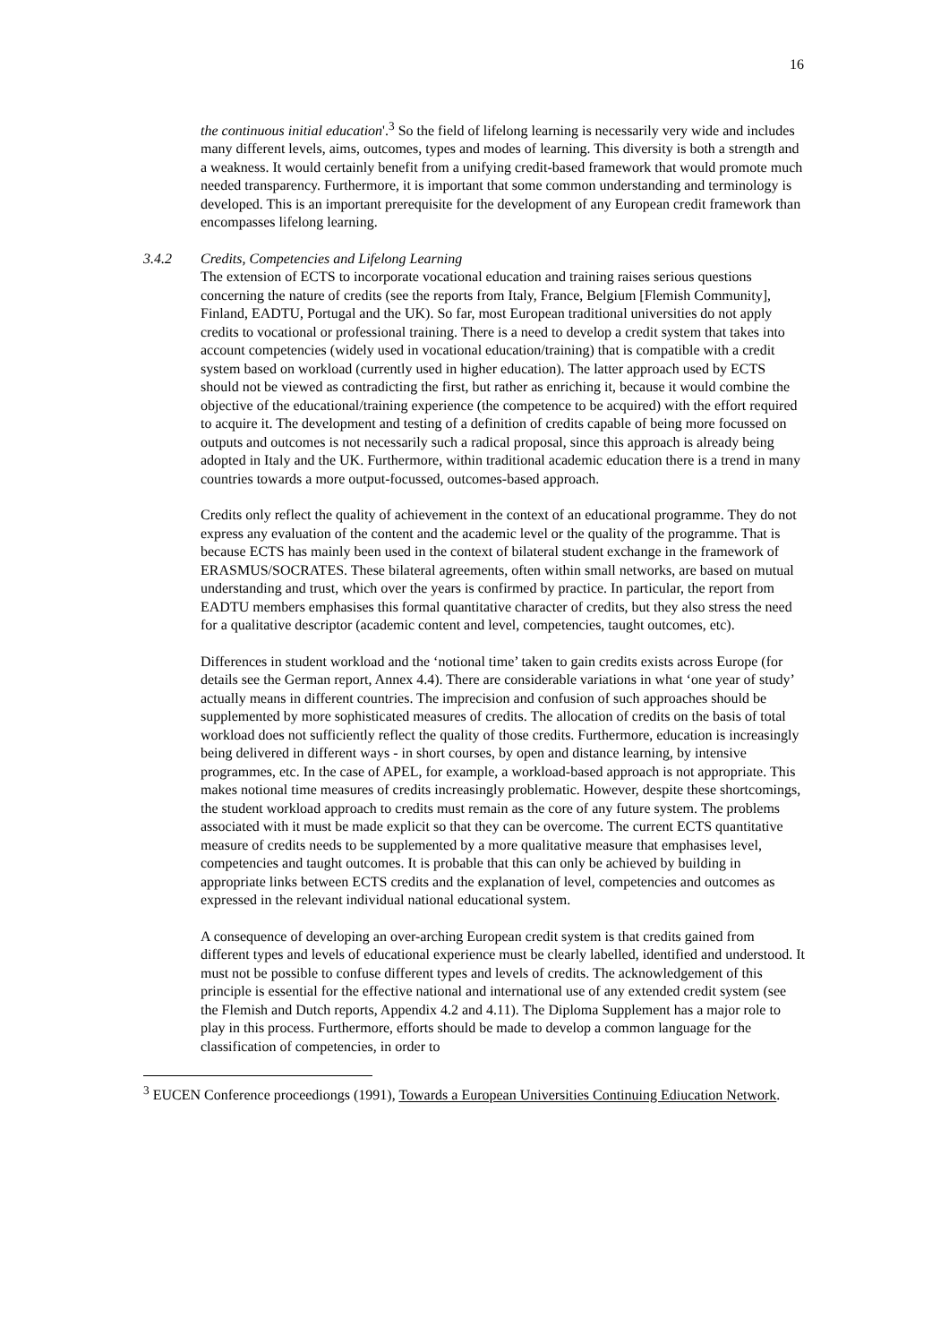16
the continuous initial education'.<sup>3</sup> So the field of lifelong learning is necessarily very wide and includes many different levels, aims, outcomes, types and modes of learning. This diversity is both a strength and a weakness. It would certainly benefit from a unifying credit-based framework that would promote much needed transparency. Furthermore, it is important that some common understanding and terminology is developed. This is an important prerequisite for the development of any European credit framework than encompasses lifelong learning.
3.4.2 Credits, Competencies and Lifelong Learning
The extension of ECTS to incorporate vocational education and training raises serious questions concerning the nature of credits (see the reports from Italy, France, Belgium [Flemish Community], Finland, EADTU, Portugal and the UK). So far, most European traditional universities do not apply credits to vocational or professional training. There is a need to develop a credit system that takes into account competencies (widely used in vocational education/training) that is compatible with a credit system based on workload (currently used in higher education). The latter approach used by ECTS should not be viewed as contradicting the first, but rather as enriching it, because it would combine the objective of the educational/training experience (the competence to be acquired) with the effort required to acquire it. The development and testing of a definition of credits capable of being more focussed on outputs and outcomes is not necessarily such a radical proposal, since this approach is already being adopted in Italy and the UK. Furthermore, within traditional academic education there is a trend in many countries towards a more output-focussed, outcomes-based approach.
Credits only reflect the quality of achievement in the context of an educational programme. They do not express any evaluation of the content and the academic level or the quality of the programme. That is because ECTS has mainly been used in the context of bilateral student exchange in the framework of ERASMUS/SOCRATES. These bilateral agreements, often within small networks, are based on mutual understanding and trust, which over the years is confirmed by practice. In particular, the report from EADTU members emphasises this formal quantitative character of credits, but they also stress the need for a qualitative descriptor (academic content and level, competencies, taught outcomes, etc).
Differences in student workload and the ‘notional time’ taken to gain credits exists across Europe (for details see the German report, Annex 4.4). There are considerable variations in what ‘one year of study’ actually means in different countries. The imprecision and confusion of such approaches should be supplemented by more sophisticated measures of credits. The allocation of credits on the basis of total workload does not sufficiently reflect the quality of those credits. Furthermore, education is increasingly being delivered in different ways - in short courses, by open and distance learning, by intensive programmes, etc. In the case of APEL, for example, a workload-based approach is not appropriate. This makes notional time measures of credits increasingly problematic. However, despite these shortcomings, the student workload approach to credits must remain as the core of any future system. The problems associated with it must be made explicit so that they can be overcome. The current ECTS quantitative measure of credits needs to be supplemented by a more qualitative measure that emphasises level, competencies and taught outcomes. It is probable that this can only be achieved by building in appropriate links between ECTS credits and the explanation of level, competencies and outcomes as expressed in the relevant individual national educational system.
A consequence of developing an over-arching European credit system is that credits gained from different types and levels of educational experience must be clearly labelled, identified and understood. It must not be possible to confuse different types and levels of credits. The acknowledgement of this principle is essential for the effective national and international use of any extended credit system (see the Flemish and Dutch reports, Appendix 4.2 and 4.11). The Diploma Supplement has a major role to play in this process. Furthermore, efforts should be made to develop a common language for the classification of competencies, in order to
<sup>3</sup> EUCEN Conference proceediongs (1991), Towards a European Universities Continuing Ediucation Network.